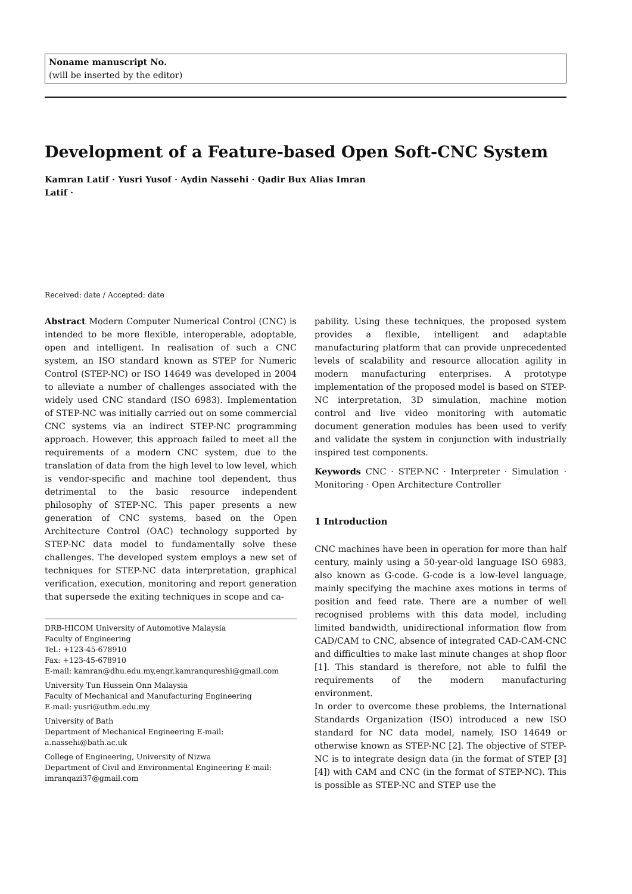Noname manuscript No.
(will be inserted by the editor)
Development of a Feature-based Open Soft-CNC System
Kamran Latif · Yusri Yusof · Aydin Nassehi · Qadir Bux Alias Imran
Latif ·
Received: date / Accepted: date
Abstract Modern Computer Numerical Control (CNC) is intended to be more flexible, interoperable, adoptable, open and intelligent. In realisation of such a CNC system, an ISO standard known as STEP for Numeric Control (STEP-NC) or ISO 14649 was developed in 2004 to alleviate a number of challenges associated with the widely used CNC standard (ISO 6983). Implementation of STEP-NC was initially carried out on some commercial CNC systems via an indirect STEP-NC programming approach. However, this approach failed to meet all the requirements of a modern CNC system, due to the translation of data from the high level to low level, which is vendor-specific and machine tool dependent, thus detrimental to the basic resource independent philosophy of STEP-NC. This paper presents a new generation of CNC systems, based on the Open Architecture Control (OAC) technology supported by STEP-NC data model to fundamentally solve these challenges. The developed system employs a new set of techniques for STEP-NC data interpretation, graphical verification, execution, monitoring and report generation that supersede the exiting techniques in scope and ca-
DRB-HICOM University of Automotive Malaysia
Faculty of Engineering
Tel.: +123-45-678910
Fax: +123-45-678910
E-mail: kamran@dhu.edu.my,engr.kamranqureshi@gmail.com
University Tun Hussein Onn Malaysia
Faculty of Mechanical and Manufacturing Engineering
E-mail: yusri@uthm.edu.my
University of Bath
Department of Mechanical Engineering E-mail: a.nassehi@bath.ac.uk
College of Engineering, University of Nizwa
Department of Civil and Environmental Engineering E-mail: imranqazi37@gmail.com
pability. Using these techniques, the proposed system provides a flexible, intelligent and adaptable manufacturing platform that can provide unprecedented levels of scalability and resource allocation agility in modern manufacturing enterprises. A prototype implementation of the proposed model is based on STEP-NC interpretation, 3D simulation, machine motion control and live video monitoring with automatic document generation modules has been used to verify and validate the system in conjunction with industrially inspired test components.
Keywords CNC · STEP-NC · Interpreter · Simulation · Monitoring · Open Architecture Controller
1 Introduction
CNC machines have been in operation for more than half century, mainly using a 50-year-old language ISO 6983, also known as G-code. G-code is a low-level language, mainly specifying the machine axes motions in terms of position and feed rate. There are a number of well recognised problems with this data model, including limited bandwidth, unidirectional information flow from CAD/CAM to CNC, absence of integrated CAD-CAM-CNC and difficulties to make last minute changes at shop floor [1]. This standard is therefore, not able to fulfil the requirements of the modern manufacturing environment.
In order to overcome these problems, the International Standards Organization (ISO) introduced a new ISO standard for NC data model, namely, ISO 14649 or otherwise known as STEP-NC [2]. The objective of STEP-NC is to integrate design data (in the format of STEP [3][4]) with CAM and CNC (in the format of STEP-NC). This is possible as STEP-NC and STEP use the